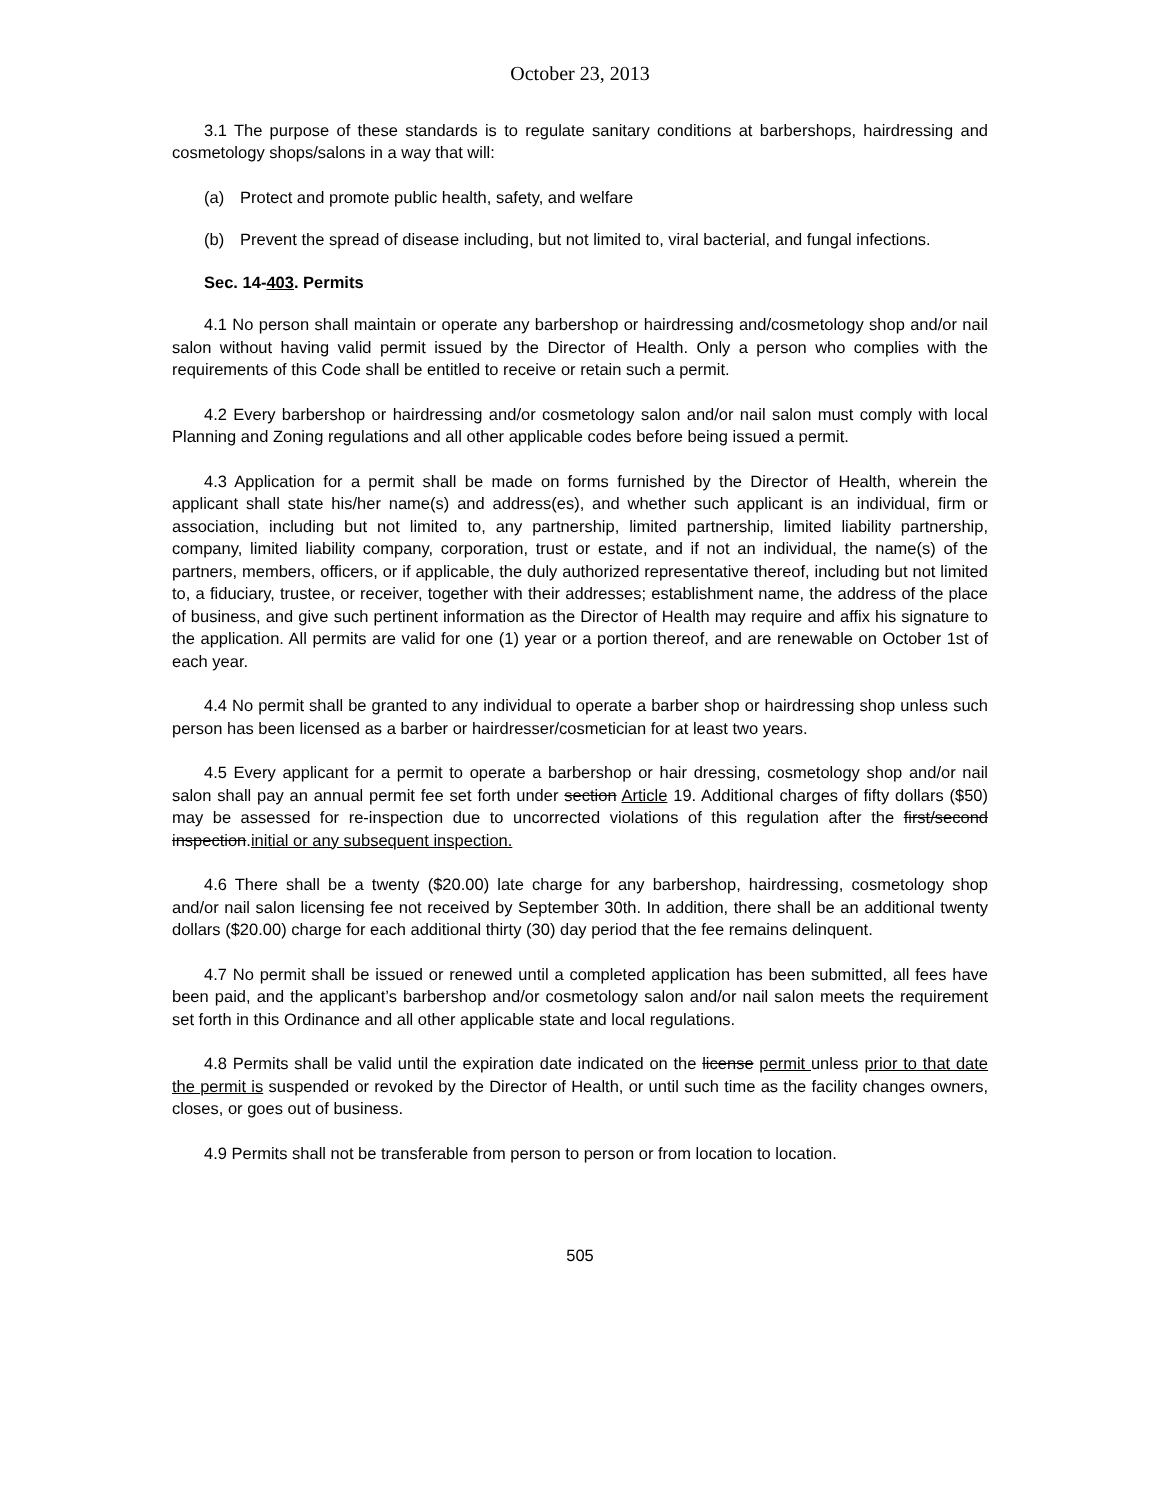October 23, 2013
3.1 The purpose of these standards is to regulate sanitary conditions at barbershops, hairdressing and cosmetology shops/salons in a way that will:
(a) Protect and promote public health, safety, and welfare
(b) Prevent the spread of disease including, but not limited to, viral bacterial, and fungal infections.
Sec. 14-403. Permits
4.1 No person shall maintain or operate any barbershop or hairdressing and/cosmetology shop and/or nail salon without having valid permit issued by the Director of Health. Only a person who complies with the requirements of this Code shall be entitled to receive or retain such a permit.
4.2 Every barbershop or hairdressing and/or cosmetology salon and/or nail salon must comply with local Planning and Zoning regulations and all other applicable codes before being issued a permit.
4.3 Application for a permit shall be made on forms furnished by the Director of Health, wherein the applicant shall state his/her name(s) and address(es), and whether such applicant is an individual, firm or association, including but not limited to, any partnership, limited partnership, limited liability partnership, company, limited liability company, corporation, trust or estate, and if not an individual, the name(s) of the partners, members, officers, or if applicable, the duly authorized representative thereof, including but not limited to, a fiduciary, trustee, or receiver, together with their addresses; establishment name, the address of the place of business, and give such pertinent information as the Director of Health may require and affix his signature to the application. All permits are valid for one (1) year or a portion thereof, and are renewable on October 1st of each year.
4.4 No permit shall be granted to any individual to operate a barber shop or hairdressing shop unless such person has been licensed as a barber or hairdresser/cosmetician for at least two years.
4.5 Every applicant for a permit to operate a barbershop or hair dressing, cosmetology shop and/or nail salon shall pay an annual permit fee set forth under section Article 19. Additional charges of fifty dollars ($50) may be assessed for re-inspection due to uncorrected violations of this regulation after the first/second inspection.initial or any subsequent inspection.
4.6 There shall be a twenty ($20.00) late charge for any barbershop, hairdressing, cosmetology shop and/or nail salon licensing fee not received by September 30th. In addition, there shall be an additional twenty dollars ($20.00) charge for each additional thirty (30) day period that the fee remains delinquent.
4.7 No permit shall be issued or renewed until a completed application has been submitted, all fees have been paid, and the applicant’s barbershop and/or cosmetology salon and/or nail salon meets the requirement set forth in this Ordinance and all other applicable state and local regulations.
4.8 Permits shall be valid until the expiration date indicated on the license permit unless prior to that date the permit is suspended or revoked by the Director of Health, or until such time as the facility changes owners, closes, or goes out of business.
4.9 Permits shall not be transferable from person to person or from location to location.
505